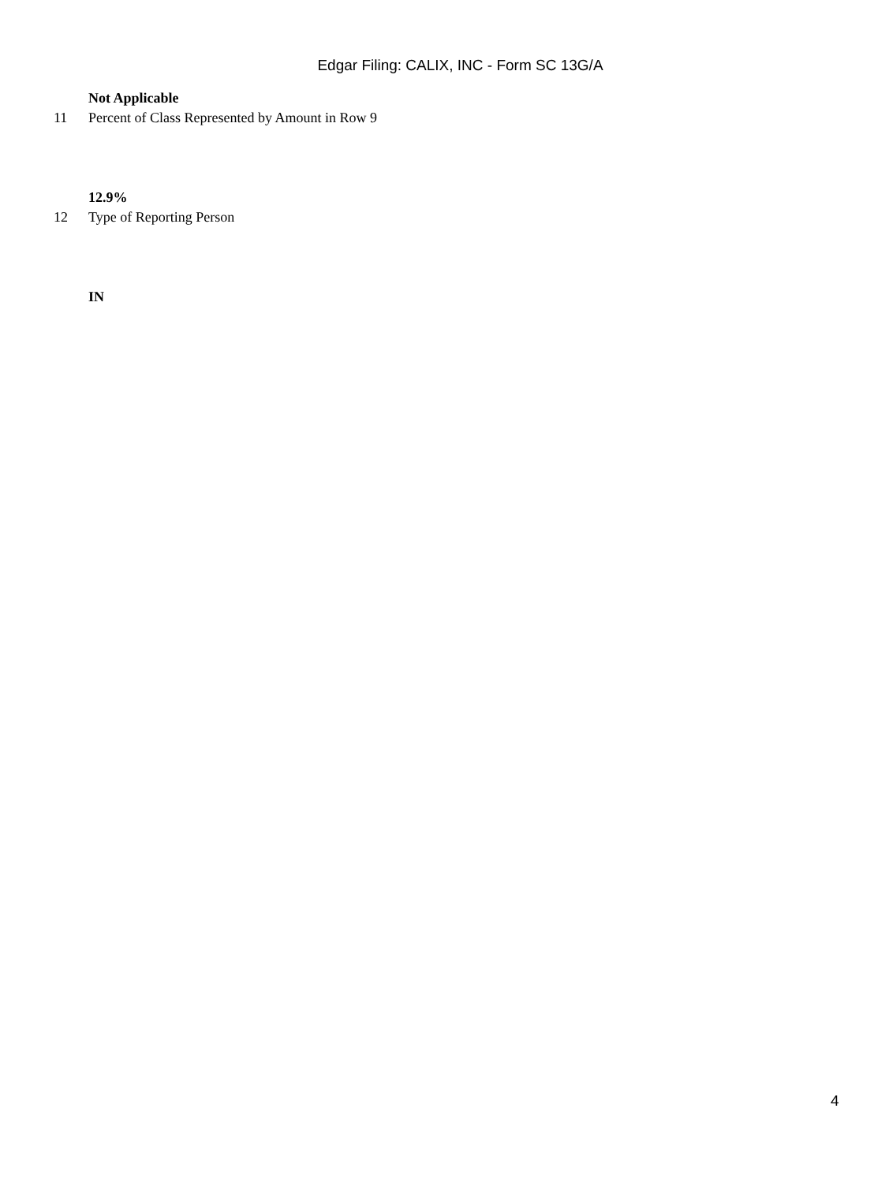Edgar Filing: CALIX, INC - Form SC 13G/A
Not Applicable
11 Percent of Class Represented by Amount in Row 9
12.9%
12 Type of Reporting Person
IN
4